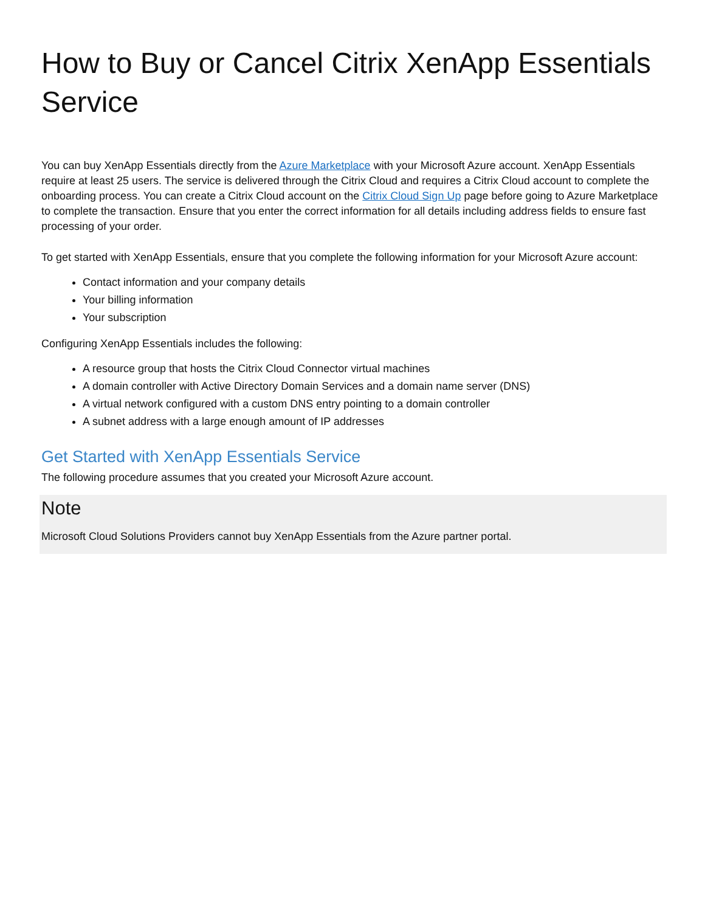How to Buy or Cancel Citrix XenApp Essentials Service
You can buy XenApp Essentials directly from the Azure Marketplace with your Microsoft Azure account. XenApp Essentials require at least 25 users. The service is delivered through the Citrix Cloud and requires a Citrix Cloud account to complete the onboarding process. You can create a Citrix Cloud account on the Citrix Cloud Sign Up page before going to Azure Marketplace to complete the transaction. Ensure that you enter the correct information for all details including address fields to ensure fast processing of your order.
To get started with XenApp Essentials, ensure that you complete the following information for your Microsoft Azure account:
Contact information and your company details
Your billing information
Your subscription
Configuring XenApp Essentials includes the following:
A resource group that hosts the Citrix Cloud Connector virtual machines
A domain controller with Active Directory Domain Services and a domain name server (DNS)
A virtual network configured with a custom DNS entry pointing to a domain controller
A subnet address with a large enough amount of IP addresses
Get Started with XenApp Essentials Service
The following procedure assumes that you created your Microsoft Azure account.
Note
Microsoft Cloud Solutions Providers cannot buy XenApp Essentials from the Azure partner portal.